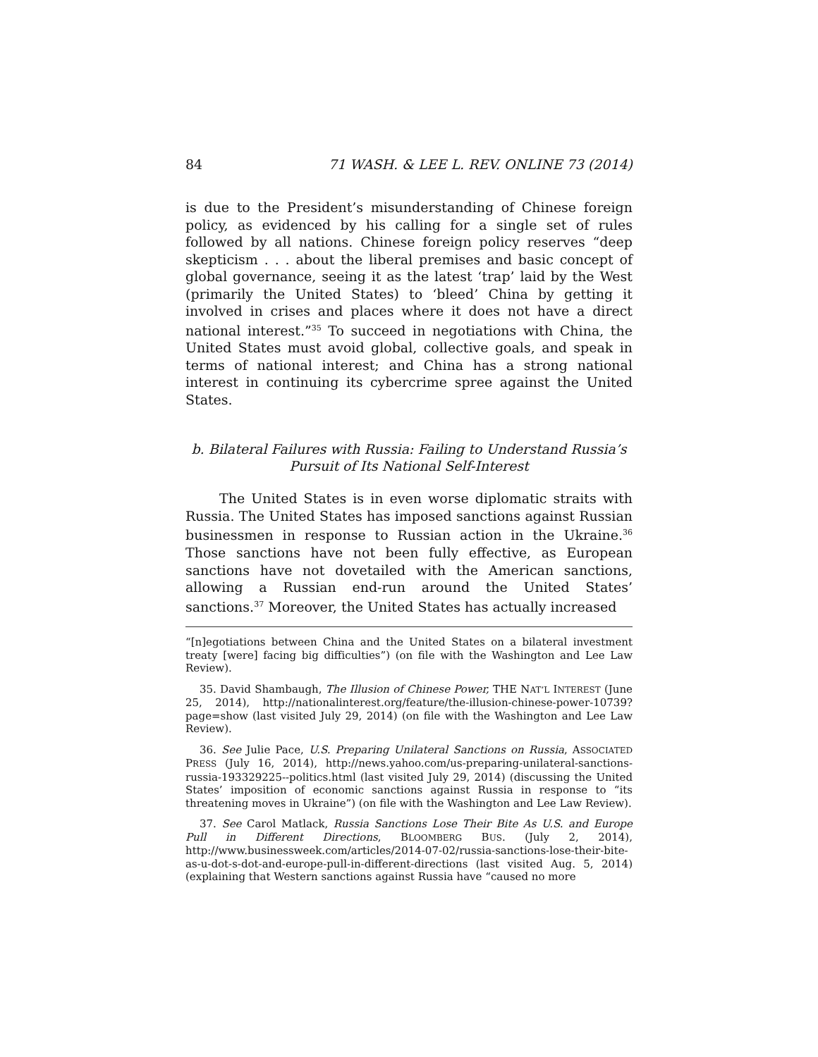84 71 WASH. & LEE L. REV. ONLINE 73 (2014)
is due to the President’s misunderstanding of Chinese foreign policy, as evidenced by his calling for a single set of rules followed by all nations. Chinese foreign policy reserves “deep skepticism . . . about the liberal premises and basic concept of global governance, seeing it as the latest ‘trap’ laid by the West (primarily the United States) to ‘bleed’ China by getting it involved in crises and places where it does not have a direct national interest.”<sup>35</sup> To succeed in negotiations with China, the United States must avoid global, collective goals, and speak in terms of national interest; and China has a strong national interest in continuing its cybercrime spree against the United States.
b. Bilateral Failures with Russia: Failing to Understand Russia’s Pursuit of Its National Self-Interest
The United States is in even worse diplomatic straits with Russia. The United States has imposed sanctions against Russian businessmen in response to Russian action in the Ukraine.<sup>36</sup> Those sanctions have not been fully effective, as European sanctions have not dovetailed with the American sanctions, allowing a Russian end-run around the United States’ sanctions.<sup>37</sup> Moreover, the United States has actually increased
“[n]egotiations between China and the United States on a bilateral investment treaty [were] facing big difficulties”) (on file with the Washington and Lee Law Review).
35. David Shambaugh, The Illusion of Chinese Power, THE NAT’L INTEREST (June 25, 2014), http://nationalinterest.org/feature/the-illusion-chinese-power-10739?page=show (last visited July 29, 2014) (on file with the Washington and Lee Law Review).
36. See Julie Pace, U.S. Preparing Unilateral Sanctions on Russia, ASSOCIATED PRESS (July 16, 2014), http://news.yahoo.com/us-preparing-unilateral-sanctions-russia-193329225--politics.html (last visited July 29, 2014) (discussing the United States’ imposition of economic sanctions against Russia in response to “its threatening moves in Ukraine”) (on file with the Washington and Lee Law Review).
37. See Carol Matlack, Russia Sanctions Lose Their Bite As U.S. and Europe Pull in Different Directions, BLOOMBERG BUS. (July 2, 2014), http://www.businessweek.com/articles/2014-07-02/russia-sanctions-lose-their-bite-as-u-dot-s-dot-and-europe-pull-in-different-directions (last visited Aug. 5, 2014) (explaining that Western sanctions against Russia have “caused no more